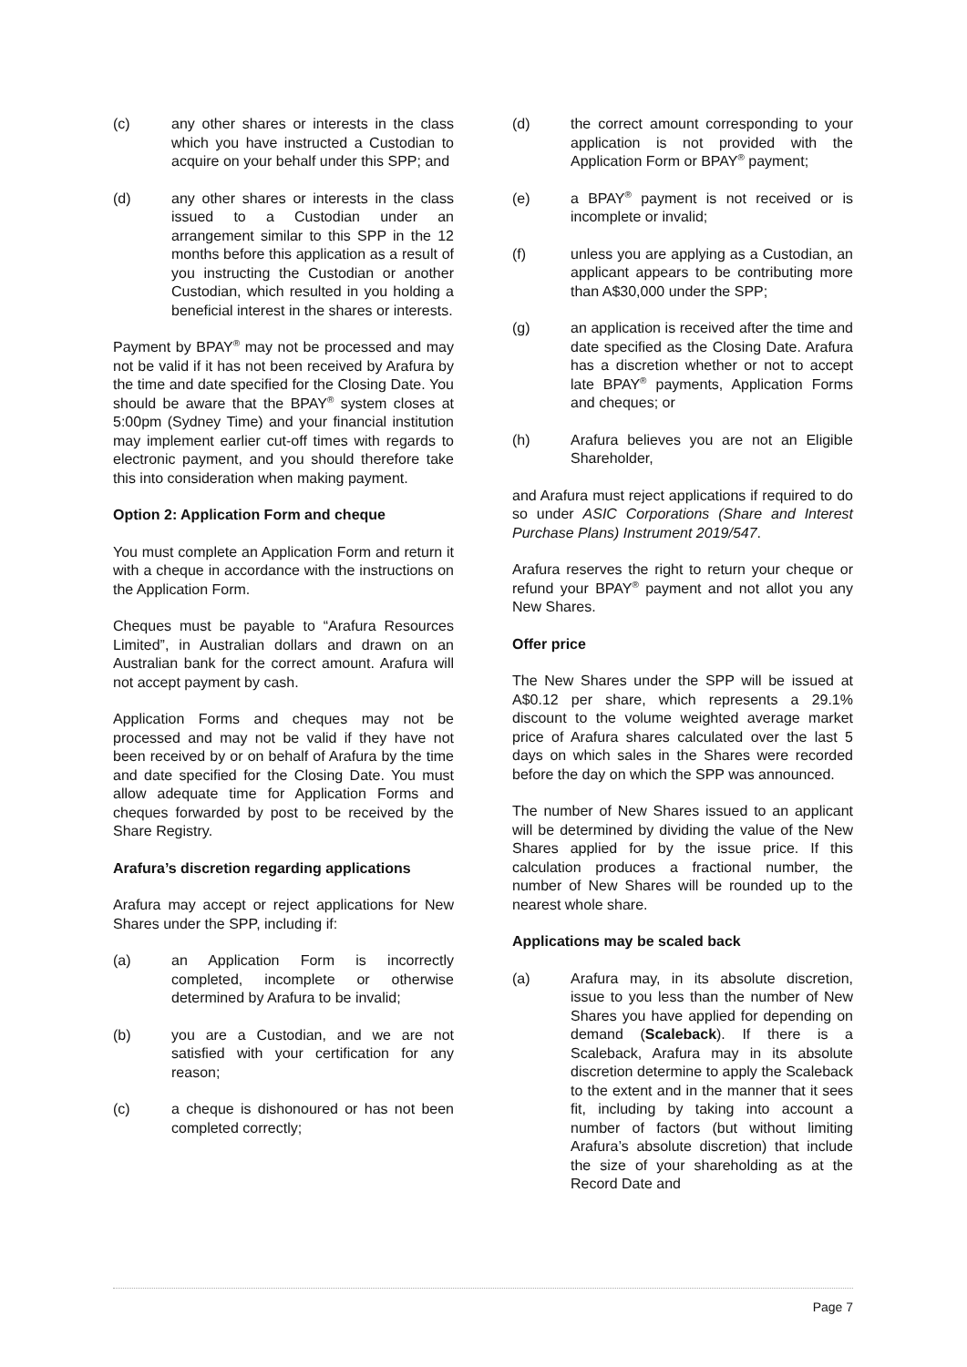(c) any other shares or interests in the class which you have instructed a Custodian to acquire on your behalf under this SPP; and
(d) any other shares or interests in the class issued to a Custodian under an arrangement similar to this SPP in the 12 months before this application as a result of you instructing the Custodian or another Custodian, which resulted in you holding a beneficial interest in the shares or interests.
Payment by BPAY<sup>®</sup> may not be processed and may not be valid if it has not been received by Arafura by the time and date specified for the Closing Date. You should be aware that the BPAY<sup>®</sup> system closes at 5:00pm (Sydney Time) and your financial institution may implement earlier cut-off times with regards to electronic payment, and you should therefore take this into consideration when making payment.
Option 2: Application Form and cheque
You must complete an Application Form and return it with a cheque in accordance with the instructions on the Application Form.
Cheques must be payable to “Arafura Resources Limited”, in Australian dollars and drawn on an Australian bank for the correct amount. Arafura will not accept payment by cash.
Application Forms and cheques may not be processed and may not be valid if they have not been received by or on behalf of Arafura by the time and date specified for the Closing Date. You must allow adequate time for Application Forms and cheques forwarded by post to be received by the Share Registry.
Arafura’s discretion regarding applications
Arafura may accept or reject applications for New Shares under the SPP, including if:
(a) an Application Form is incorrectly completed, incomplete or otherwise determined by Arafura to be invalid;
(b) you are a Custodian, and we are not satisfied with your certification for any reason;
(c) a cheque is dishonoured or has not been completed correctly;
(d) the correct amount corresponding to your application is not provided with the Application Form or BPAY<sup>®</sup> payment;
(e) a BPAY<sup>®</sup> payment is not received or is incomplete or invalid;
(f) unless you are applying as a Custodian, an applicant appears to be contributing more than A$30,000 under the SPP;
(g) an application is received after the time and date specified as the Closing Date. Arafura has a discretion whether or not to accept late BPAY<sup>®</sup> payments, Application Forms and cheques; or
(h) Arafura believes you are not an Eligible Shareholder,
and Arafura must reject applications if required to do so under ASIC Corporations (Share and Interest Purchase Plans) Instrument 2019/547.
Arafura reserves the right to return your cheque or refund your BPAY<sup>®</sup> payment and not allot you any New Shares.
Offer price
The New Shares under the SPP will be issued at A$0.12 per share, which represents a 29.1% discount to the volume weighted average market price of Arafura shares calculated over the last 5 days on which sales in the Shares were recorded before the day on which the SPP was announced.
The number of New Shares issued to an applicant will be determined by dividing the value of the New Shares applied for by the issue price. If this calculation produces a fractional number, the number of New Shares will be rounded up to the nearest whole share.
Applications may be scaled back
(a) Arafura may, in its absolute discretion, issue to you less than the number of New Shares you have applied for depending on demand (Scaleback). If there is a Scaleback, Arafura may in its absolute discretion determine to apply the Scaleback to the extent and in the manner that it sees fit, including by taking into account a number of factors (but without limiting Arafura’s absolute discretion) that include the size of your shareholding as at the Record Date and
Page 7